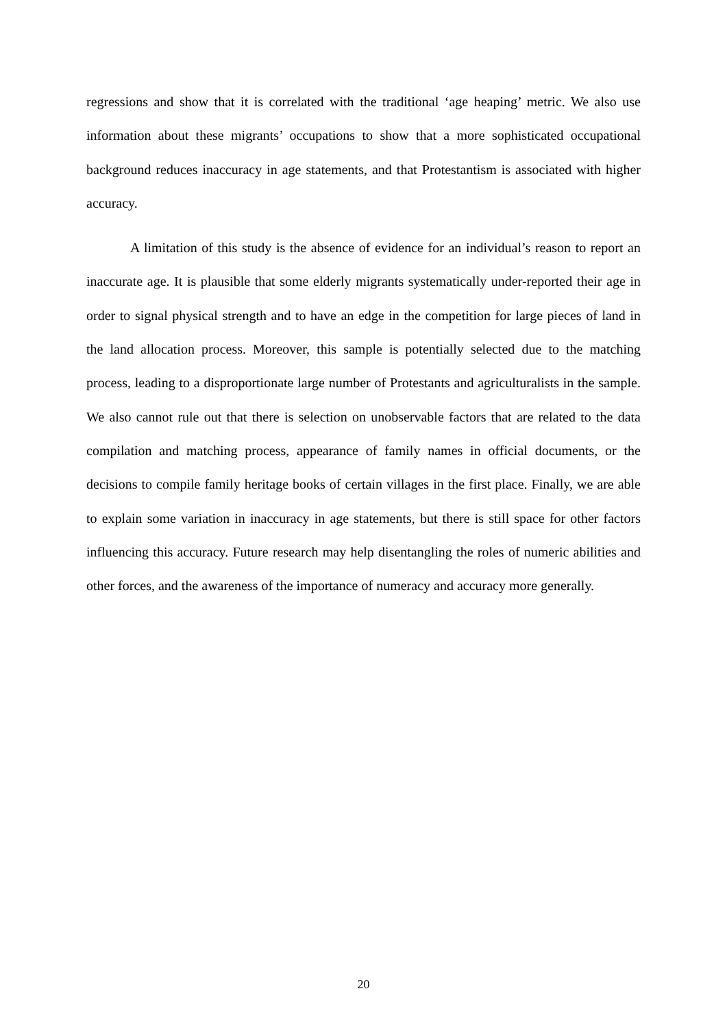regressions and show that it is correlated with the traditional ‘age heaping’ metric. We also use information about these migrants’ occupations to show that a more sophisticated occupational background reduces inaccuracy in age statements, and that Protestantism is associated with higher accuracy.
A limitation of this study is the absence of evidence for an individual’s reason to report an inaccurate age. It is plausible that some elderly migrants systematically under-reported their age in order to signal physical strength and to have an edge in the competition for large pieces of land in the land allocation process. Moreover, this sample is potentially selected due to the matching process, leading to a disproportionate large number of Protestants and agriculturalists in the sample. We also cannot rule out that there is selection on unobservable factors that are related to the data compilation and matching process, appearance of family names in official documents, or the decisions to compile family heritage books of certain villages in the first place. Finally, we are able to explain some variation in inaccuracy in age statements, but there is still space for other factors influencing this accuracy. Future research may help disentangling the roles of numeric abilities and other forces, and the awareness of the importance of numeracy and accuracy more generally.
20